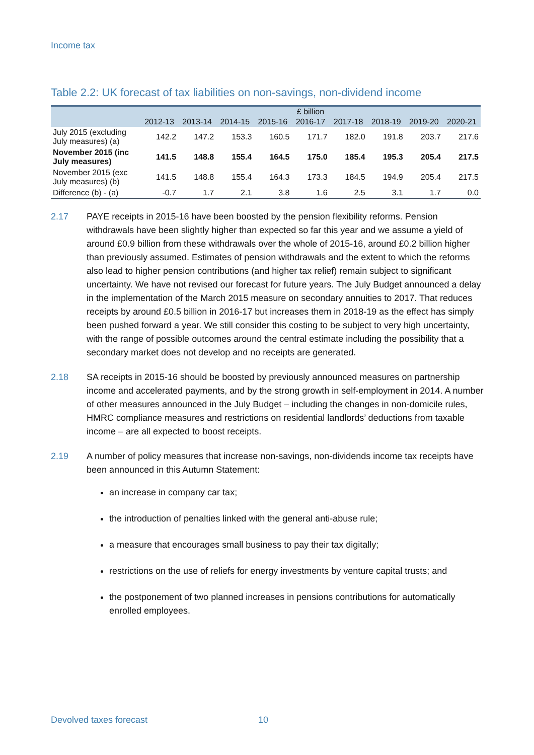Income tax
Table 2.2: UK forecast of tax liabilities on non-savings, non-dividend income
| | £ billion | | | | | | | | |
| --- | --- | --- | --- | --- | --- | --- | --- | --- | --- |
| | 2012-13 | 2013-14 | 2014-15 | 2015-16 | 2016-17 | 2017-18 | 2018-19 | 2019-20 | 2020-21 |
| July 2015 (excluding July measures) (a) | 142.2 | 147.2 | 153.3 | 160.5 | 171.7 | 182.0 | 191.8 | 203.7 | 217.6 |
| November 2015 (inc July measures) | 141.5 | 148.8 | 155.4 | 164.5 | 175.0 | 185.4 | 195.3 | 205.4 | 217.5 |
| November 2015 (exc July measures) (b) | 141.5 | 148.8 | 155.4 | 164.3 | 173.3 | 184.5 | 194.9 | 205.4 | 217.5 |
| Difference (b) - (a) | -0.7 | 1.7 | 2.1 | 3.8 | 1.6 | 2.5 | 3.1 | 1.7 | 0.0 |
2.17 PAYE receipts in 2015-16 have been boosted by the pension flexibility reforms. Pension withdrawals have been slightly higher than expected so far this year and we assume a yield of around £0.9 billion from these withdrawals over the whole of 2015-16, around £0.2 billion higher than previously assumed. Estimates of pension withdrawals and the extent to which the reforms also lead to higher pension contributions (and higher tax relief) remain subject to significant uncertainty. We have not revised our forecast for future years. The July Budget announced a delay in the implementation of the March 2015 measure on secondary annuities to 2017. That reduces receipts by around £0.5 billion in 2016-17 but increases them in 2018-19 as the effect has simply been pushed forward a year. We still consider this costing to be subject to very high uncertainty, with the range of possible outcomes around the central estimate including the possibility that a secondary market does not develop and no receipts are generated.
2.18 SA receipts in 2015-16 should be boosted by previously announced measures on partnership income and accelerated payments, and by the strong growth in self-employment in 2014. A number of other measures announced in the July Budget – including the changes in non-domicile rules, HMRC compliance measures and restrictions on residential landlords’ deductions from taxable income – are all expected to boost receipts.
2.19 A number of policy measures that increase non-savings, non-dividends income tax receipts have been announced in this Autumn Statement:
an increase in company car tax;
the introduction of penalties linked with the general anti-abuse rule;
a measure that encourages small business to pay their tax digitally;
restrictions on the use of reliefs for energy investments by venture capital trusts; and
the postponement of two planned increases in pensions contributions for automatically enrolled employees.
Devolved taxes forecast 10